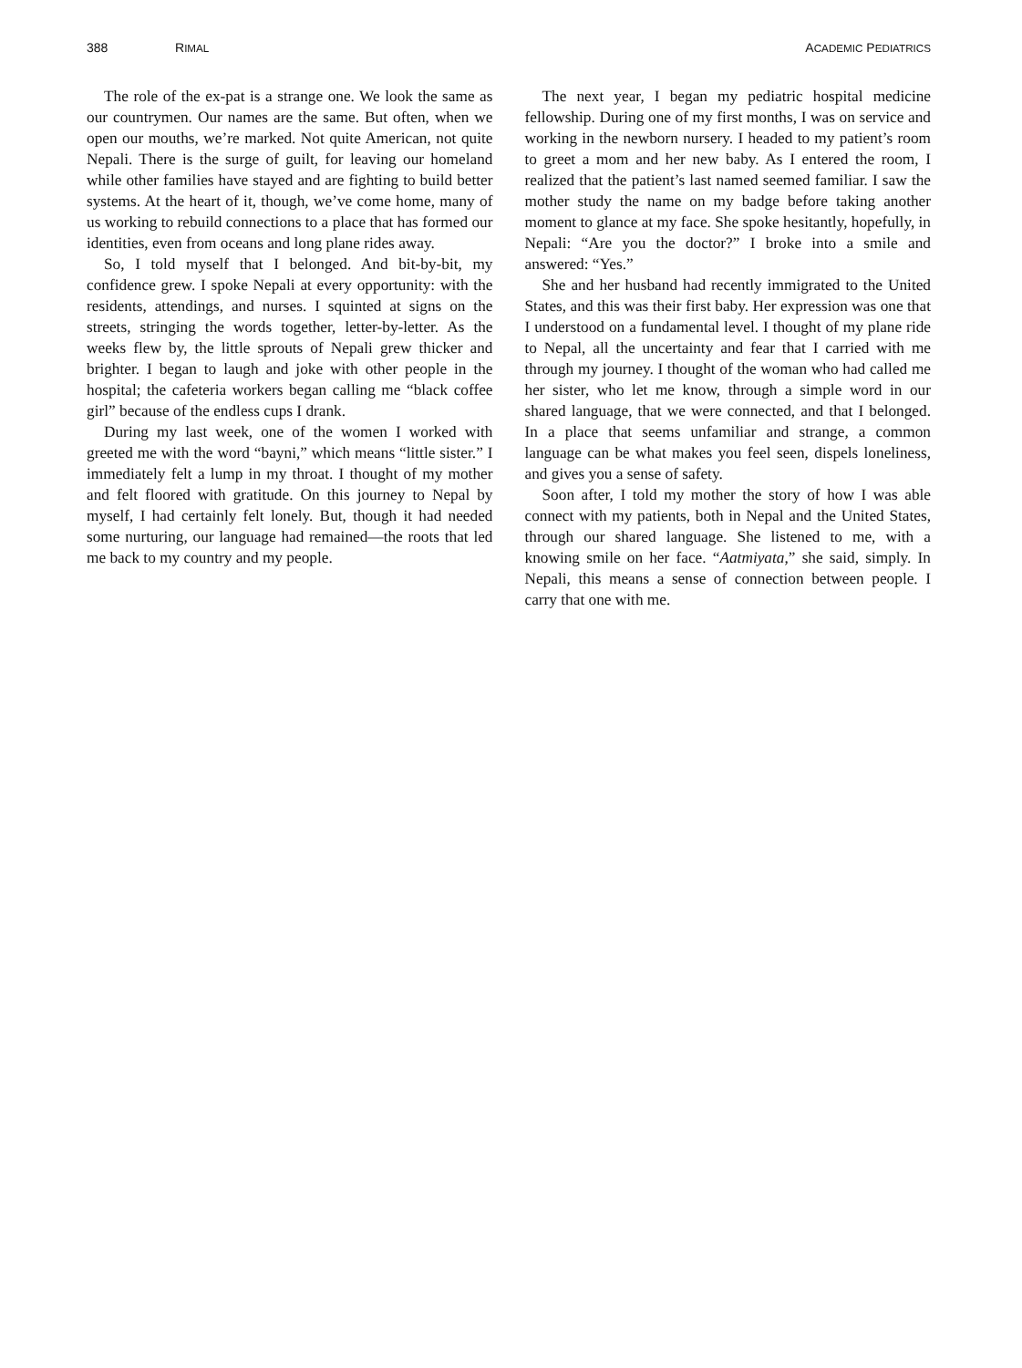388 RIMAL ACADEMIC PEDIATRICS
The role of the ex-pat is a strange one. We look the same as our countrymen. Our names are the same. But often, when we open our mouths, we’re marked. Not quite American, not quite Nepali. There is the surge of guilt, for leaving our homeland while other families have stayed and are fighting to build better systems. At the heart of it, though, we’ve come home, many of us working to rebuild connections to a place that has formed our identities, even from oceans and long plane rides away.
So, I told myself that I belonged. And bit-by-bit, my confidence grew. I spoke Nepali at every opportunity: with the residents, attendings, and nurses. I squinted at signs on the streets, stringing the words together, letter-by-letter. As the weeks flew by, the little sprouts of Nepali grew thicker and brighter. I began to laugh and joke with other people in the hospital; the cafeteria workers began calling me “black coffee girl” because of the endless cups I drank.
During my last week, one of the women I worked with greeted me with the word “bayni,” which means “little sister.” I immediately felt a lump in my throat. I thought of my mother and felt floored with gratitude. On this journey to Nepal by myself, I had certainly felt lonely. But, though it had needed some nurturing, our language had remained—the roots that led me back to my country and my people.
The next year, I began my pediatric hospital medicine fellowship. During one of my first months, I was on service and working in the newborn nursery. I headed to my patient’s room to greet a mom and her new baby. As I entered the room, I realized that the patient’s last named seemed familiar. I saw the mother study the name on my badge before taking another moment to glance at my face. She spoke hesitantly, hopefully, in Nepali: “Are you the doctor?” I broke into a smile and answered: “Yes.”
She and her husband had recently immigrated to the United States, and this was their first baby. Her expression was one that I understood on a fundamental level. I thought of my plane ride to Nepal, all the uncertainty and fear that I carried with me through my journey. I thought of the woman who had called me her sister, who let me know, through a simple word in our shared language, that we were connected, and that I belonged. In a place that seems unfamiliar and strange, a common language can be what makes you feel seen, dispels loneliness, and gives you a sense of safety.
Soon after, I told my mother the story of how I was able connect with my patients, both in Nepal and the United States, through our shared language. She listened to me, with a knowing smile on her face. “Aatmiyata,” she said, simply. In Nepali, this means a sense of connection between people. I carry that one with me.